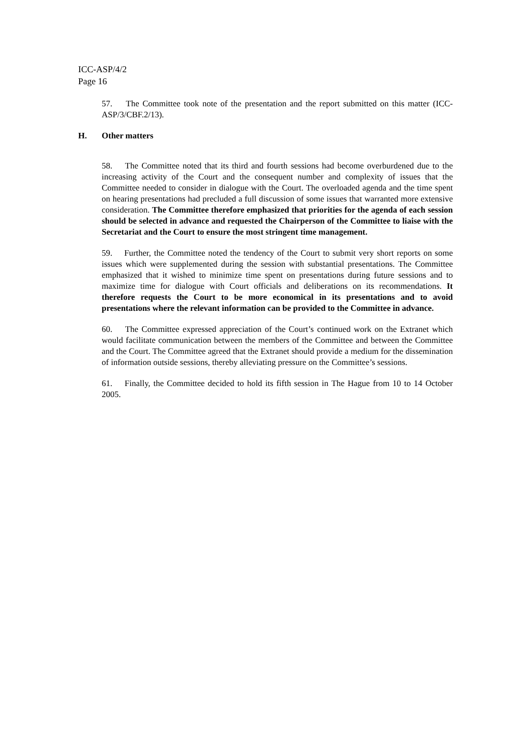ICC-ASP/4/2
Page 16
57. The Committee took note of the presentation and the report submitted on this matter (ICC-ASP/3/CBF.2/13).
H. Other matters
58. The Committee noted that its third and fourth sessions had become overburdened due to the increasing activity of the Court and the consequent number and complexity of issues that the Committee needed to consider in dialogue with the Court. The overloaded agenda and the time spent on hearing presentations had precluded a full discussion of some issues that warranted more extensive consideration. The Committee therefore emphasized that priorities for the agenda of each session should be selected in advance and requested the Chairperson of the Committee to liaise with the Secretariat and the Court to ensure the most stringent time management.
59. Further, the Committee noted the tendency of the Court to submit very short reports on some issues which were supplemented during the session with substantial presentations. The Committee emphasized that it wished to minimize time spent on presentations during future sessions and to maximize time for dialogue with Court officials and deliberations on its recommendations. It therefore requests the Court to be more economical in its presentations and to avoid presentations where the relevant information can be provided to the Committee in advance.
60. The Committee expressed appreciation of the Court’s continued work on the Extranet which would facilitate communication between the members of the Committee and between the Committee and the Court. The Committee agreed that the Extranet should provide a medium for the dissemination of information outside sessions, thereby alleviating pressure on the Committee’s sessions.
61. Finally, the Committee decided to hold its fifth session in The Hague from 10 to 14 October 2005.